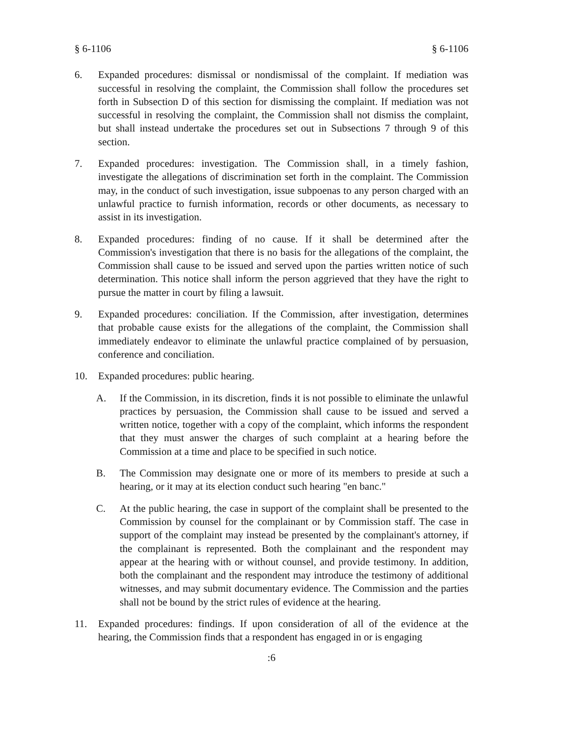§ 6-1106 § 6-1106
6. Expanded procedures: dismissal or nondismissal of the complaint. If mediation was successful in resolving the complaint, the Commission shall follow the procedures set forth in Subsection D of this section for dismissing the complaint. If mediation was not successful in resolving the complaint, the Commission shall not dismiss the complaint, but shall instead undertake the procedures set out in Subsections 7 through 9 of this section.
7. Expanded procedures: investigation. The Commission shall, in a timely fashion, investigate the allegations of discrimination set forth in the complaint. The Commission may, in the conduct of such investigation, issue subpoenas to any person charged with an unlawful practice to furnish information, records or other documents, as necessary to assist in its investigation.
8. Expanded procedures: finding of no cause. If it shall be determined after the Commission's investigation that there is no basis for the allegations of the complaint, the Commission shall cause to be issued and served upon the parties written notice of such determination. This notice shall inform the person aggrieved that they have the right to pursue the matter in court by filing a lawsuit.
9. Expanded procedures: conciliation. If the Commission, after investigation, determines that probable cause exists for the allegations of the complaint, the Commission shall immediately endeavor to eliminate the unlawful practice complained of by persuasion, conference and conciliation.
10. Expanded procedures: public hearing.
A. If the Commission, in its discretion, finds it is not possible to eliminate the unlawful practices by persuasion, the Commission shall cause to be issued and served a written notice, together with a copy of the complaint, which informs the respondent that they must answer the charges of such complaint at a hearing before the Commission at a time and place to be specified in such notice.
B. The Commission may designate one or more of its members to preside at such a hearing, or it may at its election conduct such hearing "en banc."
C. At the public hearing, the case in support of the complaint shall be presented to the Commission by counsel for the complainant or by Commission staff. The case in support of the complaint may instead be presented by the complainant's attorney, if the complainant is represented. Both the complainant and the respondent may appear at the hearing with or without counsel, and provide testimony. In addition, both the complainant and the respondent may introduce the testimony of additional witnesses, and may submit documentary evidence. The Commission and the parties shall not be bound by the strict rules of evidence at the hearing.
11. Expanded procedures: findings. If upon consideration of all of the evidence at the hearing, the Commission finds that a respondent has engaged in or is engaging
:6